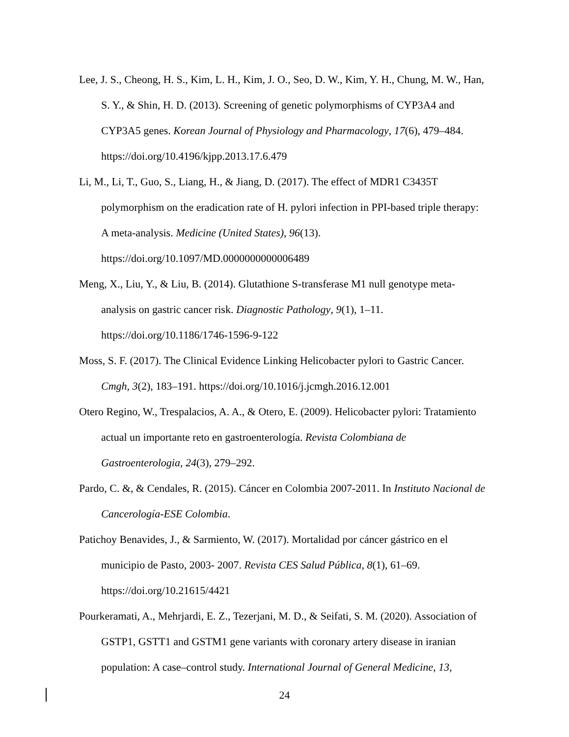Lee, J. S., Cheong, H. S., Kim, L. H., Kim, J. O., Seo, D. W., Kim, Y. H., Chung, M. W., Han, S. Y., & Shin, H. D. (2013). Screening of genetic polymorphisms of CYP3A4 and CYP3A5 genes. Korean Journal of Physiology and Pharmacology, 17(6), 479–484. https://doi.org/10.4196/kjpp.2013.17.6.479
Li, M., Li, T., Guo, S., Liang, H., & Jiang, D. (2017). The effect of MDR1 C3435T polymorphism on the eradication rate of H. pylori infection in PPI-based triple therapy: A meta-analysis. Medicine (United States), 96(13). https://doi.org/10.1097/MD.0000000000006489
Meng, X., Liu, Y., & Liu, B. (2014). Glutathione S-transferase M1 null genotype meta-analysis on gastric cancer risk. Diagnostic Pathology, 9(1), 1–11. https://doi.org/10.1186/1746-1596-9-122
Moss, S. F. (2017). The Clinical Evidence Linking Helicobacter pylori to Gastric Cancer. Cmgh, 3(2), 183–191. https://doi.org/10.1016/j.jcmgh.2016.12.001
Otero Regino, W., Trespalacios, A. A., & Otero, E. (2009). Helicobacter pylori: Tratamiento actual un importante reto en gastroenterología. Revista Colombiana de Gastroenterologia, 24(3), 279–292.
Pardo, C. &, & Cendales, R. (2015). Cáncer en Colombia 2007-2011. In Instituto Nacional de Cancerología-ESE Colombia.
Patichoy Benavides, J., & Sarmiento, W. (2017). Mortalidad por cáncer gástrico en el municipio de Pasto, 2003- 2007. Revista CES Salud Pública, 8(1), 61–69. https://doi.org/10.21615/4421
Pourkeramati, A., Mehrjardi, E. Z., Tezerjani, M. D., & Seifati, S. M. (2020). Association of GSTP1, GSTT1 and GSTM1 gene variants with coronary artery disease in iranian population: A case–control study. International Journal of General Medicine, 13,
24